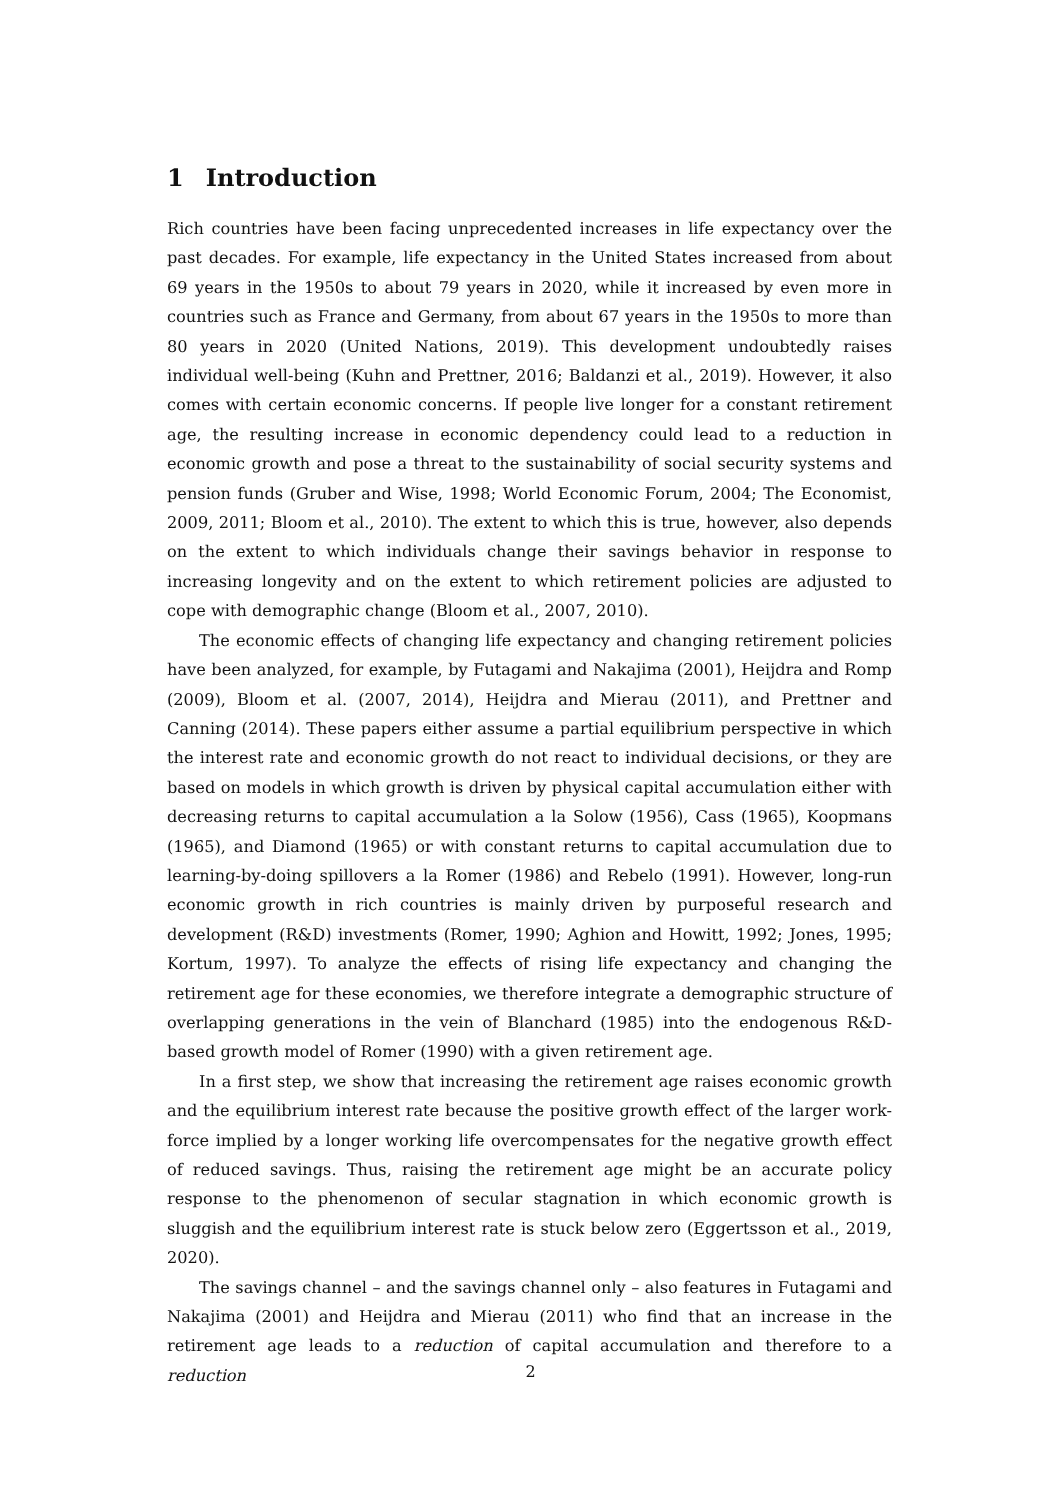1 Introduction
Rich countries have been facing unprecedented increases in life expectancy over the past decades. For example, life expectancy in the United States increased from about 69 years in the 1950s to about 79 years in 2020, while it increased by even more in countries such as France and Germany, from about 67 years in the 1950s to more than 80 years in 2020 (United Nations, 2019). This development undoubtedly raises individual well-being (Kuhn and Prettner, 2016; Baldanzi et al., 2019). However, it also comes with certain economic concerns. If people live longer for a constant retirement age, the resulting increase in economic dependency could lead to a reduction in economic growth and pose a threat to the sustainability of social security systems and pension funds (Gruber and Wise, 1998; World Economic Forum, 2004; The Economist, 2009, 2011; Bloom et al., 2010). The extent to which this is true, however, also depends on the extent to which individuals change their savings behavior in response to increasing longevity and on the extent to which retirement policies are adjusted to cope with demographic change (Bloom et al., 2007, 2010).
The economic effects of changing life expectancy and changing retirement policies have been analyzed, for example, by Futagami and Nakajima (2001), Heijdra and Romp (2009), Bloom et al. (2007, 2014), Heijdra and Mierau (2011), and Prettner and Canning (2014). These papers either assume a partial equilibrium perspective in which the interest rate and economic growth do not react to individual decisions, or they are based on models in which growth is driven by physical capital accumulation either with decreasing returns to capital accumulation a la Solow (1956), Cass (1965), Koopmans (1965), and Diamond (1965) or with constant returns to capital accumulation due to learning-by-doing spillovers a la Romer (1986) and Rebelo (1991). However, long-run economic growth in rich countries is mainly driven by purposeful research and development (R&D) investments (Romer, 1990; Aghion and Howitt, 1992; Jones, 1995; Kortum, 1997). To analyze the effects of rising life expectancy and changing the retirement age for these economies, we therefore integrate a demographic structure of overlapping generations in the vein of Blanchard (1985) into the endogenous R&D-based growth model of Romer (1990) with a given retirement age.
In a first step, we show that increasing the retirement age raises economic growth and the equilibrium interest rate because the positive growth effect of the larger work-force implied by a longer working life overcompensates for the negative growth effect of reduced savings. Thus, raising the retirement age might be an accurate policy response to the phenomenon of secular stagnation in which economic growth is sluggish and the equilibrium interest rate is stuck below zero (Eggertsson et al., 2019, 2020).
The savings channel – and the savings channel only – also features in Futagami and Nakajima (2001) and Heijdra and Mierau (2011) who find that an increase in the retirement age leads to a reduction of capital accumulation and therefore to a reduction
2